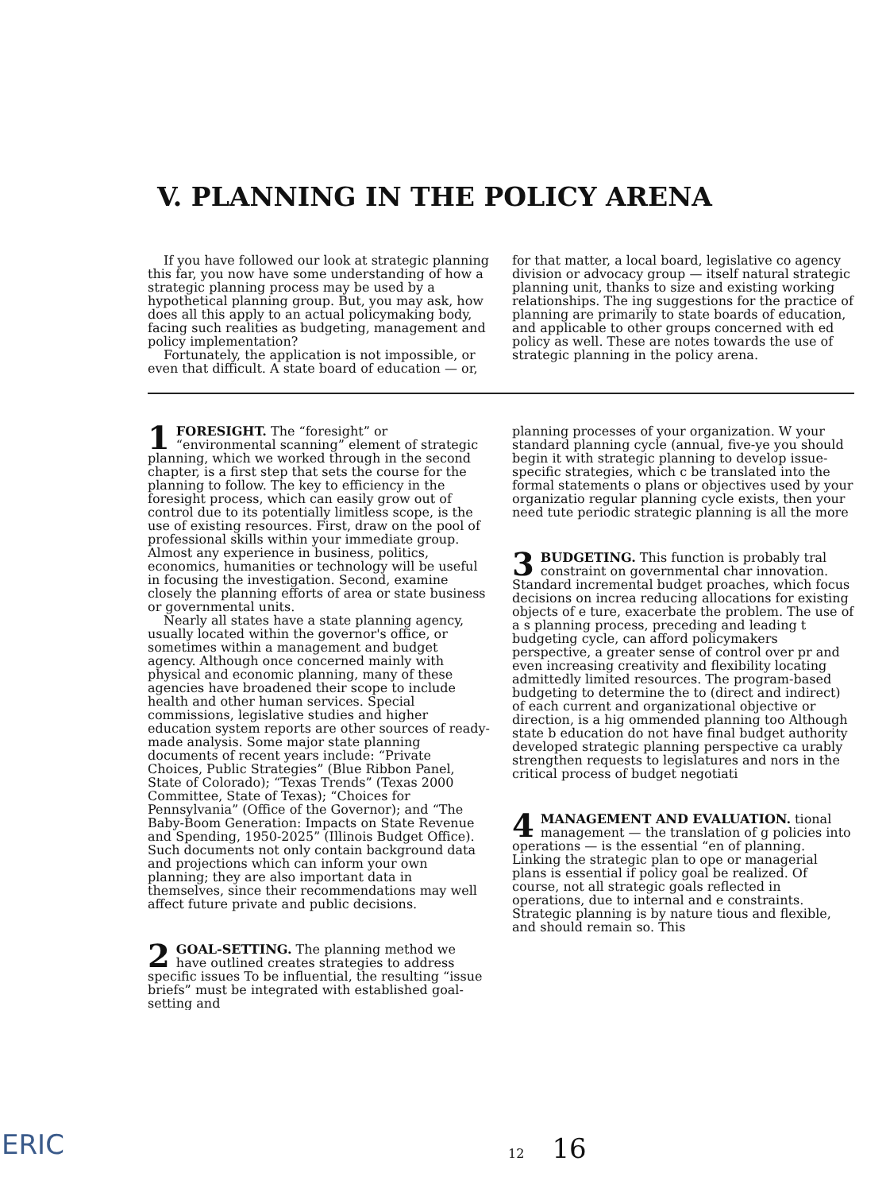V. PLANNING IN THE POLICY ARENA
If you have followed our look at strategic planning this far, you now have some understanding of how a strategic planning process may be used by a hypothetical planning group. But, you may ask, how does all this apply to an actual policymaking body, facing such realities as budgeting, management and policy implementation?
Fortunately, the application is not impossible, or even that difficult. A state board of education — or,
for that matter, a local board, legislative co agency division or advocacy group — itself natural strategic planning unit, thanks to size and existing working relationships. The ing suggestions for the practice of planning are primarily to state boards of education, and applicable to other groups concerned with ed policy as well. These are notes towards the use of strategic planning in the policy arena.
1 FORESIGHT. The “foresight” or “environmental scanning” element of strategic planning, which we worked through in the second chapter, is a first step that sets the course for the planning to follow. The key to efficiency in the foresight process, which can easily grow out of control due to its potentially limitless scope, is the use of existing resources. First, draw on the pool of professional skills within your immediate group. Almost any experience in business, politics, economics, humanities or technology will be useful in focusing the investigation. Second, examine closely the planning efforts of area or state business or governmental units.
Nearly all states have a state planning agency, usually located within the governor's office, or sometimes within a management and budget agency. Although once concerned mainly with physical and economic planning, many of these agencies have broadened their scope to include health and other human services. Special commissions, legislative studies and higher education system reports are other sources of ready-made analysis. Some major state planning documents of recent years include: “Private Choices, Public Strategies” (Blue Ribbon Panel, State of Colorado); “Texas Trends” (Texas 2000 Committee, State of Texas); “Choices for Pennsylvania” (Office of the Governor); and “The Baby-Boom Generation: Impacts on State Revenue and Spending, 1950-2025” (Illinois Budget Office). Such documents not only contain background data and projections which can inform your own planning; they are also important data in themselves, since their recommendations may well affect future private and public decisions.
2 GOAL-SETTING. The planning method we have outlined creates strategies to address specific issues To be influential, the resulting “issue briefs” must be integrated with established goal-setting and
planning processes of your organization. W your standard planning cycle (annual, five-ye you should begin it with strategic planning to develop issue-specific strategies, which c be translated into the formal statements o plans or objectives used by your organizatio regular planning cycle exists, then your need tute periodic strategic planning is all the more
3 BUDGETING. This function is probably tral constraint on governmental char innovation. Standard incremental budget proaches, which focus decisions on increa reducing allocations for existing objects of e ture, exacerbate the problem. The use of a s planning process, preceding and leading t budgeting cycle, can afford policymakers perspective, a greater sense of control over pr and even increasing creativity and flexibility locating admittedly limited resources. The program-based budgeting to determine the to (direct and indirect) of each current and organizational objective or direction, is a hig ommended planning too Although state b education do not have final budget authority developed strategic planning perspective ca urably strengthen requests to legislatures and nors in the critical process of budget negotiati
4 MANAGEMENT AND EVALUATION. tional management — the translation of g policies into operations — is the essential “en of planning. Linking the strategic plan to ope or managerial plans is essential if policy goal be realized. Of course, not all strategic goals reflected in operations, due to internal and e constraints. Strategic planning is by nature tious and flexible, and should remain so. This
ERIC 12 16